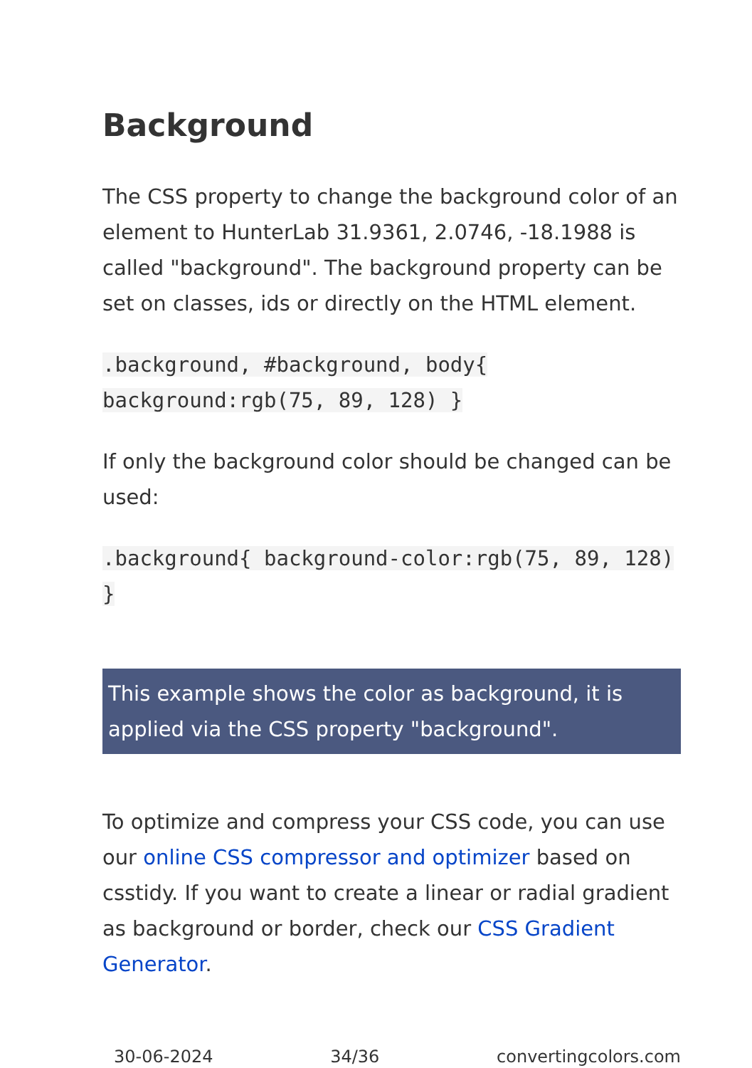Background
The CSS property to change the background color of an element to HunterLab 31.9361, 2.0746, -18.1988 is called "background". The background property can be set on classes, ids or directly on the HTML element.
.background, #background, body{ background:rgb(75, 89, 128) }
If only the background color should be changed can be used:
.background{ background-color:rgb(75, 89, 128) }
This example shows the color as background, it is applied via the CSS property "background".
To optimize and compress your CSS code, you can use our online CSS compressor and optimizer based on csstidy. If you want to create a linear or radial gradient as background or border, check our CSS Gradient Generator.
30-06-2024 34/36 convertingcolors.com